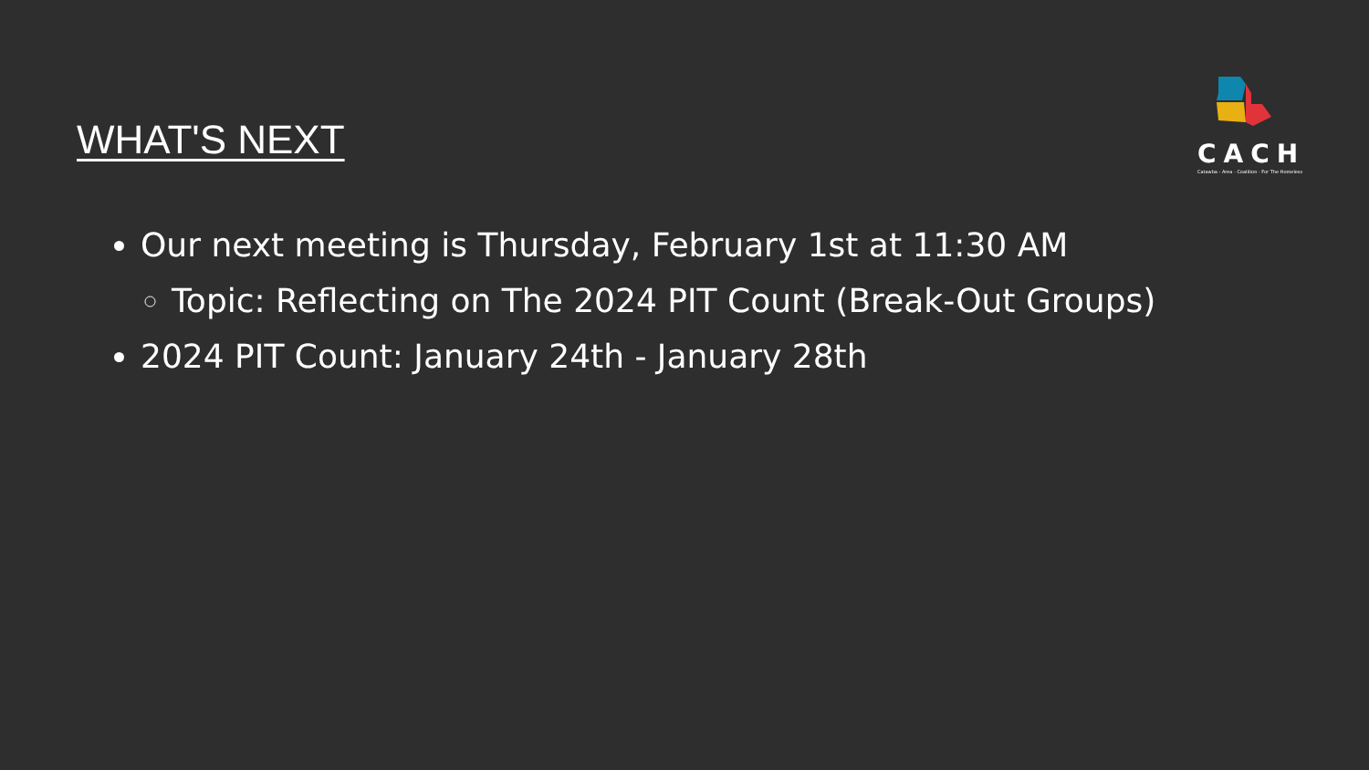WHAT'S NEXT
CACH
Catawba - Area - Coalition - For The Homeless
Our next meeting is Thursday, February 1st at 11:30 AM
Topic: Reflecting on The 2024 PIT Count (Break-Out Groups)
2024 PIT Count: January 24th - January 28th